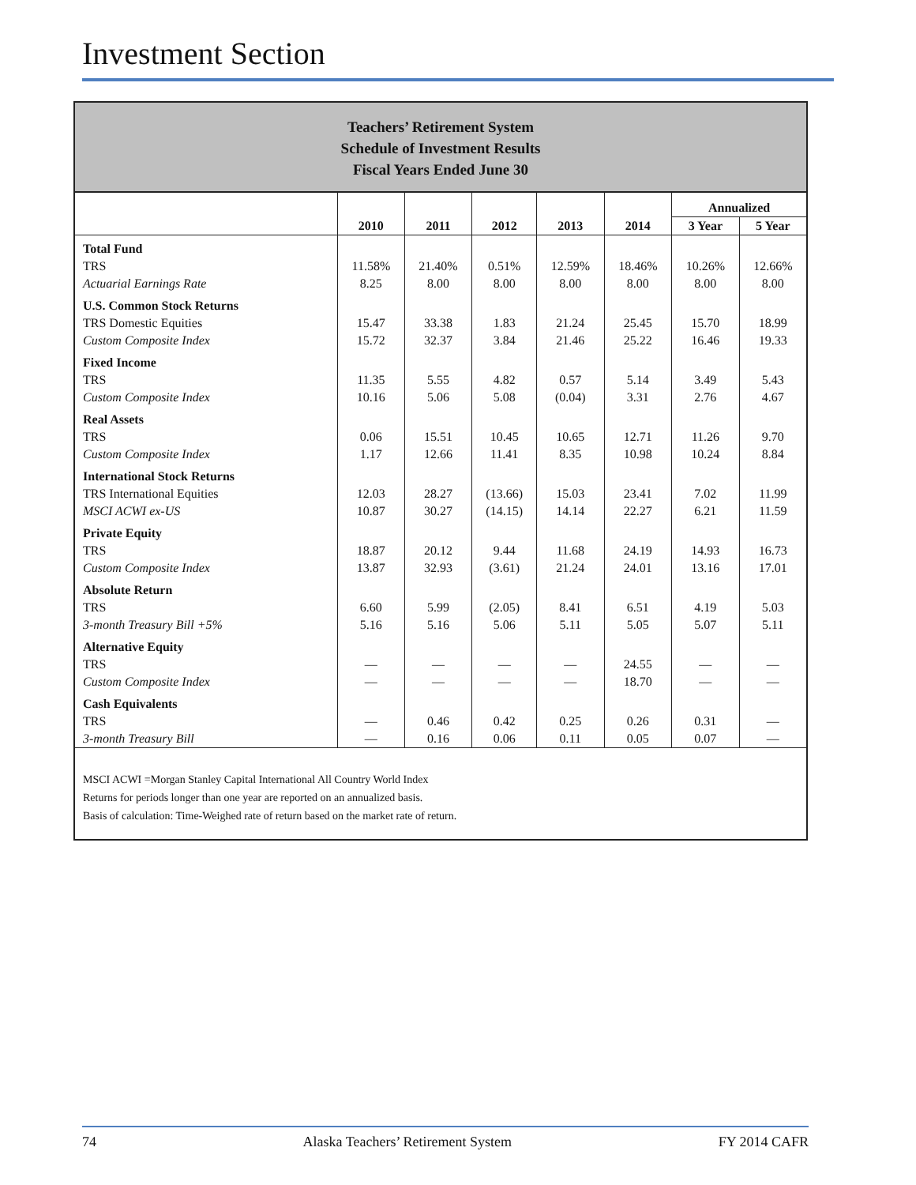Investment Section
Teachers’ Retirement System
Schedule of Investment Results
Fiscal Years Ended June 30
| | | | | | | Annualized | |
| --- | --- | --- | --- | --- | --- | --- | --- |
| | 2010 | 2011 | 2012 | 2013 | 2014 | 3 Year | 5 Year |
| Total Fund | | | | | | | |
| TRS | 11.58% | 21.40% | 0.51% | 12.59% | 18.46% | 10.26% | 12.66% |
| Actuarial Earnings Rate | 8.25 | 8.00 | 8.00 | 8.00 | 8.00 | 8.00 | 8.00 |
| U.S. Common Stock Returns | | | | | | | |
| TRS Domestic Equities | 15.47 | 33.38 | 1.83 | 21.24 | 25.45 | 15.70 | 18.99 |
| Custom Composite Index | 15.72 | 32.37 | 3.84 | 21.46 | 25.22 | 16.46 | 19.33 |
| Fixed Income | | | | | | | |
| TRS | 11.35 | 5.55 | 4.82 | 0.57 | 5.14 | 3.49 | 5.43 |
| Custom Composite Index | 10.16 | 5.06 | 5.08 | (0.04) | 3.31 | 2.76 | 4.67 |
| Real Assets | | | | | | | |
| TRS | 0.06 | 15.51 | 10.45 | 10.65 | 12.71 | 11.26 | 9.70 |
| Custom Composite Index | 1.17 | 12.66 | 11.41 | 8.35 | 10.98 | 10.24 | 8.84 |
| International Stock Returns | | | | | | | |
| TRS International Equities | 12.03 | 28.27 | (13.66) | 15.03 | 23.41 | 7.02 | 11.99 |
| MSCI ACWI ex-US | 10.87 | 30.27 | (14.15) | 14.14 | 22.27 | 6.21 | 11.59 |
| Private Equity | | | | | | | |
| TRS | 18.87 | 20.12 | 9.44 | 11.68 | 24.19 | 14.93 | 16.73 |
| Custom Composite Index | 13.87 | 32.93 | (3.61) | 21.24 | 24.01 | 13.16 | 17.01 |
| Absolute Return | | | | | | | |
| TRS | 6.60 | 5.99 | (2.05) | 8.41 | 6.51 | 4.19 | 5.03 |
| 3-month Treasury Bill +5% | 5.16 | 5.16 | 5.06 | 5.11 | 5.05 | 5.07 | 5.11 |
| Alternative Equity | | | | | | | |
| TRS | — | — | — | — | 24.55 | — | — |
| Custom Composite Index | — | — | — | — | 18.70 | — | — |
| Cash Equivalents | | | | | | | |
| TRS | — | 0.46 | 0.42 | 0.25 | 0.26 | 0.31 | — |
| 3-month Treasury Bill | — | 0.16 | 0.06 | 0.11 | 0.05 | 0.07 | — |
MSCI ACWI =Morgan Stanley Capital International All Country World Index
Returns for periods longer than one year are reported on an annualized basis.
Basis of calculation: Time-Weighed rate of return based on the market rate of return.
74 Alaska Teachers’ Retirement System FY 2014 CAFR